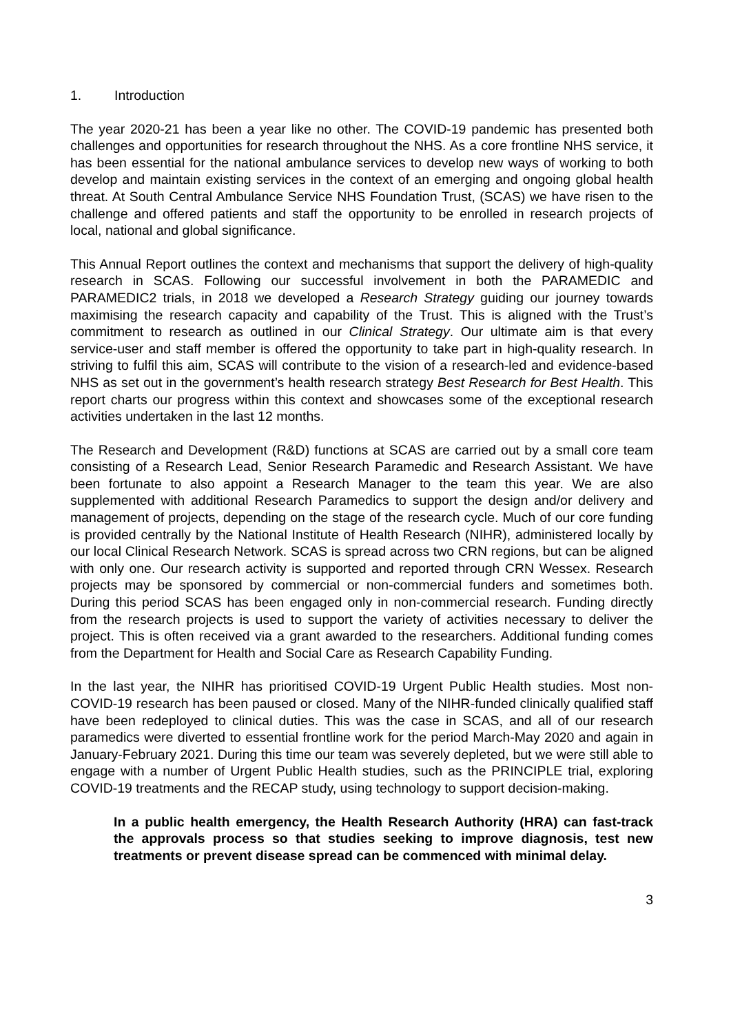1. Introduction
The year 2020-21 has been a year like no other. The COVID-19 pandemic has presented both challenges and opportunities for research throughout the NHS. As a core frontline NHS service, it has been essential for the national ambulance services to develop new ways of working to both develop and maintain existing services in the context of an emerging and ongoing global health threat. At South Central Ambulance Service NHS Foundation Trust, (SCAS) we have risen to the challenge and offered patients and staff the opportunity to be enrolled in research projects of local, national and global significance.
This Annual Report outlines the context and mechanisms that support the delivery of high-quality research in SCAS. Following our successful involvement in both the PARAMEDIC and PARAMEDIC2 trials, in 2018 we developed a Research Strategy guiding our journey towards maximising the research capacity and capability of the Trust. This is aligned with the Trust’s commitment to research as outlined in our Clinical Strategy. Our ultimate aim is that every service-user and staff member is offered the opportunity to take part in high-quality research. In striving to fulfil this aim, SCAS will contribute to the vision of a research-led and evidence-based NHS as set out in the government’s health research strategy Best Research for Best Health. This report charts our progress within this context and showcases some of the exceptional research activities undertaken in the last 12 months.
The Research and Development (R&D) functions at SCAS are carried out by a small core team consisting of a Research Lead, Senior Research Paramedic and Research Assistant. We have been fortunate to also appoint a Research Manager to the team this year. We are also supplemented with additional Research Paramedics to support the design and/or delivery and management of projects, depending on the stage of the research cycle. Much of our core funding is provided centrally by the National Institute of Health Research (NIHR), administered locally by our local Clinical Research Network. SCAS is spread across two CRN regions, but can be aligned with only one. Our research activity is supported and reported through CRN Wessex. Research projects may be sponsored by commercial or non-commercial funders and sometimes both. During this period SCAS has been engaged only in non-commercial research. Funding directly from the research projects is used to support the variety of activities necessary to deliver the project. This is often received via a grant awarded to the researchers. Additional funding comes from the Department for Health and Social Care as Research Capability Funding.
In the last year, the NIHR has prioritised COVID-19 Urgent Public Health studies. Most non-COVID-19 research has been paused or closed. Many of the NIHR-funded clinically qualified staff have been redeployed to clinical duties. This was the case in SCAS, and all of our research paramedics were diverted to essential frontline work for the period March-May 2020 and again in January-February 2021. During this time our team was severely depleted, but we were still able to engage with a number of Urgent Public Health studies, such as the PRINCIPLE trial, exploring COVID-19 treatments and the RECAP study, using technology to support decision-making.
In a public health emergency, the Health Research Authority (HRA) can fast-track the approvals process so that studies seeking to improve diagnosis, test new treatments or prevent disease spread can be commenced with minimal delay.
3